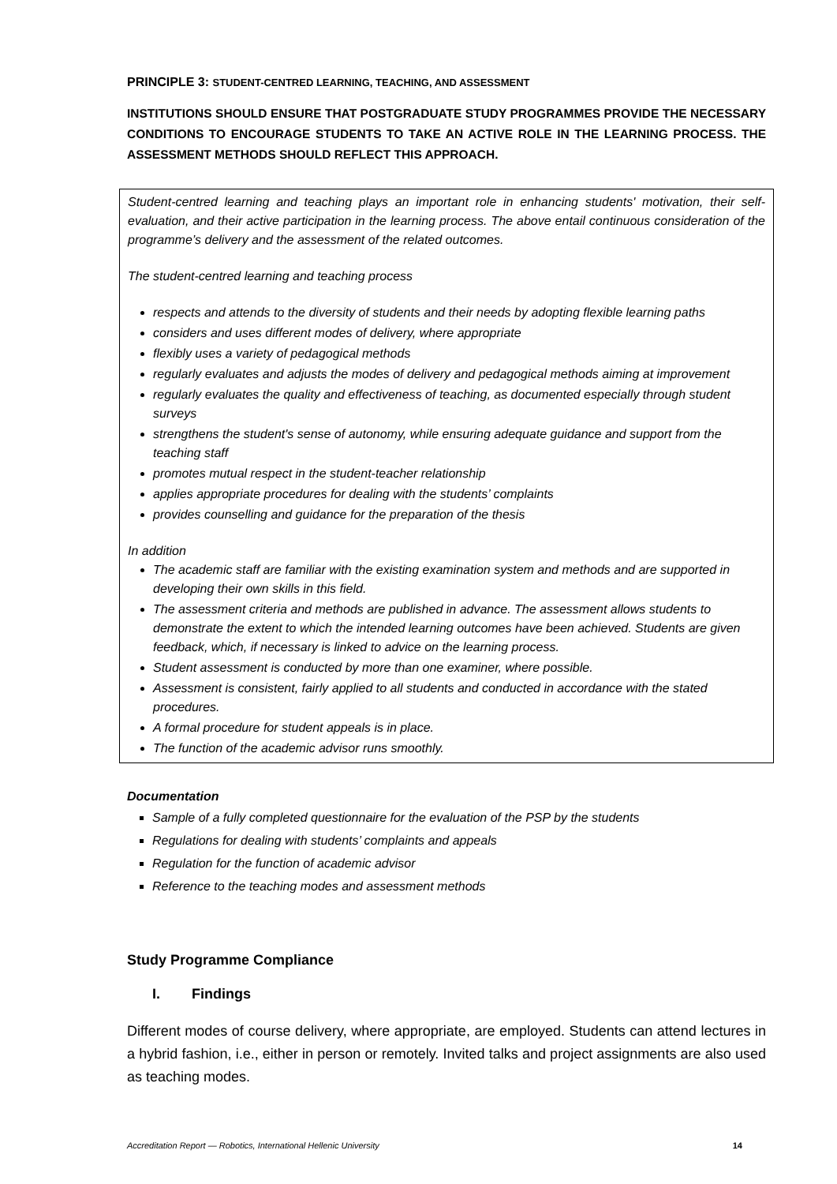PRINCIPLE 3: STUDENT-CENTRED LEARNING, TEACHING, AND ASSESSMENT
INSTITUTIONS SHOULD ENSURE THAT POSTGRADUATE STUDY PROGRAMMES PROVIDE THE NECESSARY CONDITIONS TO ENCOURAGE STUDENTS TO TAKE AN ACTIVE ROLE IN THE LEARNING PROCESS. THE ASSESSMENT METHODS SHOULD REFLECT THIS APPROACH.
Student-centred learning and teaching plays an important role in enhancing students' motivation, their self-evaluation, and their active participation in the learning process. The above entail continuous consideration of the programme’s delivery and the assessment of the related outcomes.
The student-centred learning and teaching process
respects and attends to the diversity of students and their needs by adopting flexible learning paths
considers and uses different modes of delivery, where appropriate
flexibly uses a variety of pedagogical methods
regularly evaluates and adjusts the modes of delivery and pedagogical methods aiming at improvement
regularly evaluates the quality and effectiveness of teaching, as documented especially through student surveys
strengthens the student's sense of autonomy, while ensuring adequate guidance and support from the teaching staff
promotes mutual respect in the student-teacher relationship
applies appropriate procedures for dealing with the students’ complaints
provides counselling and guidance for the preparation of the thesis
In addition
The academic staff are familiar with the existing examination system and methods and are supported in developing their own skills in this field.
The assessment criteria and methods are published in advance. The assessment allows students to demonstrate the extent to which the intended learning outcomes have been achieved. Students are given feedback, which, if necessary is linked to advice on the learning process.
Student assessment is conducted by more than one examiner, where possible.
Assessment is consistent, fairly applied to all students and conducted in accordance with the stated procedures.
A formal procedure for student appeals is in place.
The function of the academic advisor runs smoothly.
Documentation
Sample of a fully completed questionnaire for the evaluation of the PSP by the students
Regulations for dealing with students’ complaints and appeals
Regulation for the function of academic advisor
Reference to the teaching modes and assessment methods
Study Programme Compliance
I. Findings
Different modes of course delivery, where appropriate, are employed. Students can attend lectures in a hybrid fashion, i.e., either in person or remotely. Invited talks and project assignments are also used as teaching modes.
Accreditation Report — Robotics, International Hellenic University 14